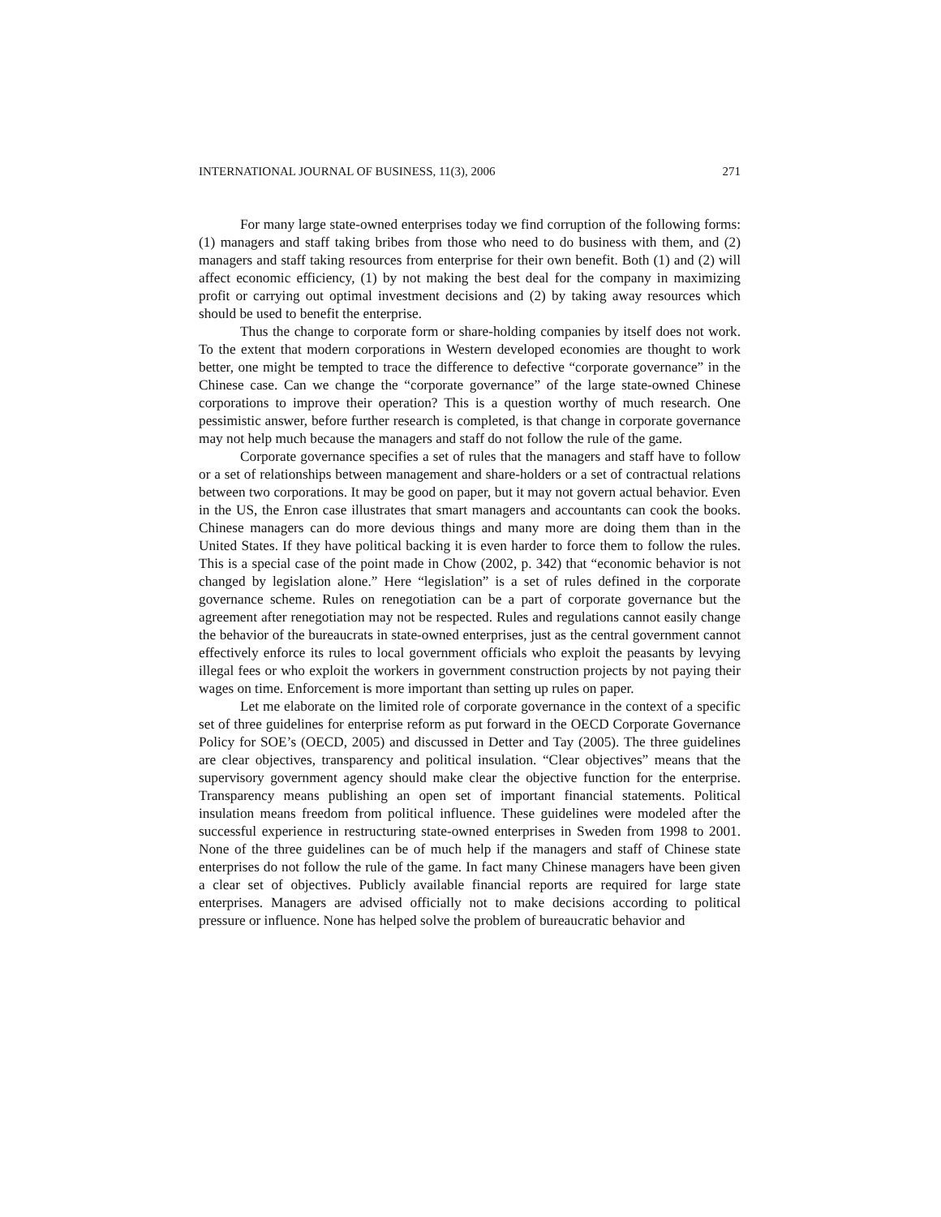INTERNATIONAL JOURNAL OF BUSINESS, 11(3), 2006 271
For many large state-owned enterprises today we find corruption of the following forms: (1) managers and staff taking bribes from those who need to do business with them, and (2) managers and staff taking resources from enterprise for their own benefit. Both (1) and (2) will affect economic efficiency, (1) by not making the best deal for the company in maximizing profit or carrying out optimal investment decisions and (2) by taking away resources which should be used to benefit the enterprise.
Thus the change to corporate form or share-holding companies by itself does not work. To the extent that modern corporations in Western developed economies are thought to work better, one might be tempted to trace the difference to defective “corporate governance” in the Chinese case. Can we change the “corporate governance” of the large state-owned Chinese corporations to improve their operation? This is a question worthy of much research. One pessimistic answer, before further research is completed, is that change in corporate governance may not help much because the managers and staff do not follow the rule of the game.
Corporate governance specifies a set of rules that the managers and staff have to follow or a set of relationships between management and share-holders or a set of contractual relations between two corporations. It may be good on paper, but it may not govern actual behavior. Even in the US, the Enron case illustrates that smart managers and accountants can cook the books. Chinese managers can do more devious things and many more are doing them than in the United States. If they have political backing it is even harder to force them to follow the rules. This is a special case of the point made in Chow (2002, p. 342) that “economic behavior is not changed by legislation alone.” Here “legislation” is a set of rules defined in the corporate governance scheme. Rules on renegotiation can be a part of corporate governance but the agreement after renegotiation may not be respected. Rules and regulations cannot easily change the behavior of the bureaucrats in state-owned enterprises, just as the central government cannot effectively enforce its rules to local government officials who exploit the peasants by levying illegal fees or who exploit the workers in government construction projects by not paying their wages on time. Enforcement is more important than setting up rules on paper.
Let me elaborate on the limited role of corporate governance in the context of a specific set of three guidelines for enterprise reform as put forward in the OECD Corporate Governance Policy for SOE’s (OECD, 2005) and discussed in Detter and Tay (2005). The three guidelines are clear objectives, transparency and political insulation. “Clear objectives” means that the supervisory government agency should make clear the objective function for the enterprise. Transparency means publishing an open set of important financial statements. Political insulation means freedom from political influence. These guidelines were modeled after the successful experience in restructuring state-owned enterprises in Sweden from 1998 to 2001. None of the three guidelines can be of much help if the managers and staff of Chinese state enterprises do not follow the rule of the game. In fact many Chinese managers have been given a clear set of objectives. Publicly available financial reports are required for large state enterprises. Managers are advised officially not to make decisions according to political pressure or influence. None has helped solve the problem of bureaucratic behavior and